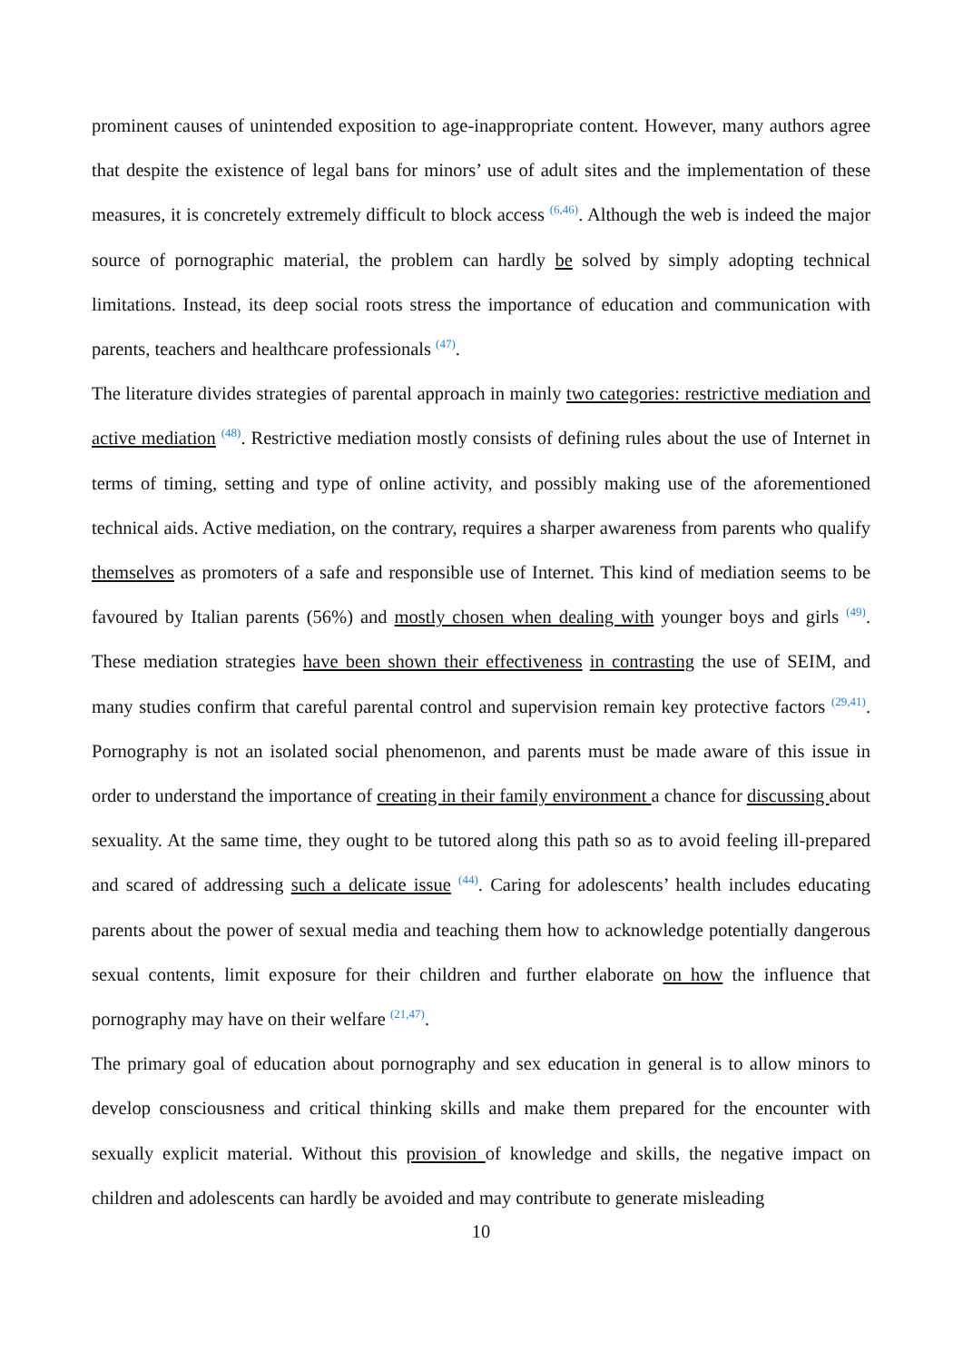prominent causes of unintended exposition to age-inappropriate content. However, many authors agree that despite the existence of legal bans for minors’ use of adult sites and the implementation of these measures, it is concretely extremely difficult to block access <sup>(6,46)</sup>. Although the web is indeed the major source of pornographic material, the problem can hardly be solved by simply adopting technical limitations. Instead, its deep social roots stress the importance of education and communication with parents, teachers and healthcare professionals <sup>(47)</sup>.
The literature divides strategies of parental approach in mainly two categories: restrictive mediation and active mediation <sup>(48)</sup>. Restrictive mediation mostly consists of defining rules about the use of Internet in terms of timing, setting and type of online activity, and possibly making use of the aforementioned technical aids. Active mediation, on the contrary, requires a sharper awareness from parents who qualify themselves as promoters of a safe and responsible use of Internet. This kind of mediation seems to be favoured by Italian parents (56%) and mostly chosen when dealing with younger boys and girls <sup>(49)</sup>. These mediation strategies have been shown their effectiveness in contrasting the use of SEIM, and many studies confirm that careful parental control and supervision remain key protective factors <sup>(29,41)</sup>. Pornography is not an isolated social phenomenon, and parents must be made aware of this issue in order to understand the importance of creating in their family environment a chance for discussing about sexuality. At the same time, they ought to be tutored along this path so as to avoid feeling ill-prepared and scared of addressing such a delicate issue <sup>(44)</sup>. Caring for adolescents’ health includes educating parents about the power of sexual media and teaching them how to acknowledge potentially dangerous sexual contents, limit exposure for their children and further elaborate on how the influence that pornography may have on their welfare <sup>(21,47)</sup>.
The primary goal of education about pornography and sex education in general is to allow minors to develop consciousness and critical thinking skills and make them prepared for the encounter with sexually explicit material. Without this provision of knowledge and skills, the negative impact on children and adolescents can hardly be avoided and may contribute to generate misleading
10